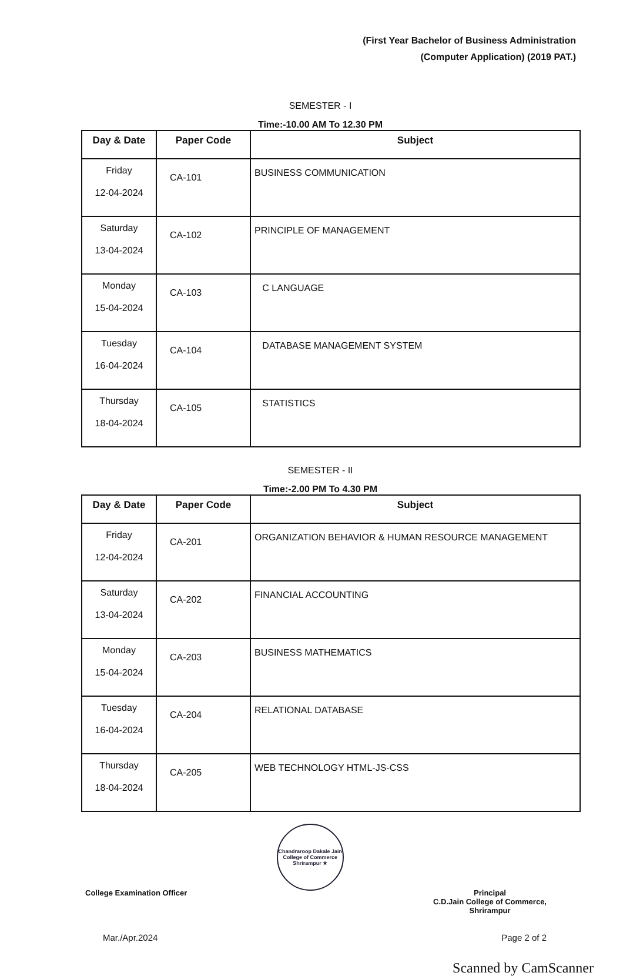(First Year Bachelor of Business Administration
(Computer Application) (2019 PAT.)
SEMESTER - I
Time:-10.00 AM To 12.30 PM
| Day & Date | Paper Code | Subject |
| --- | --- | --- |
| Friday 12-04-2024 | CA-101 | BUSINESS COMMUNICATION |
| Saturday 13-04-2024 | CA-102 | PRINCIPLE OF MANAGEMENT |
| Monday 15-04-2024 | CA-103 | C LANGUAGE |
| Tuesday 16-04-2024 | CA-104 | DATABASE MANAGEMENT SYSTEM |
| Thursday 18-04-2024 | CA-105 | STATISTICS |
SEMESTER - II
Time:-2.00 PM To 4.30 PM
| Day & Date | Paper Code | Subject |
| --- | --- | --- |
| Friday 12-04-2024 | CA-201 | ORGANIZATION BEHAVIOR & HUMAN RESOURCE MANAGEMENT |
| Saturday 13-04-2024 | CA-202 | FINANCIAL ACCOUNTING |
| Monday 15-04-2024 | CA-203 | BUSINESS MATHEMATICS |
| Tuesday 16-04-2024 | CA-204 | RELATIONAL DATABASE |
| Thursday 18-04-2024 | CA-205 | WEB TECHNOLOGY HTML-JS-CSS |
College Examination Officer
Chandraroop Dakale Jain College of Commerce
Shrirampur ★
Principal
C.D.Jain College of Commerce,
Shrirampur
Mar./Apr.2024 Page 2 of 2
Scanned by CamScanner